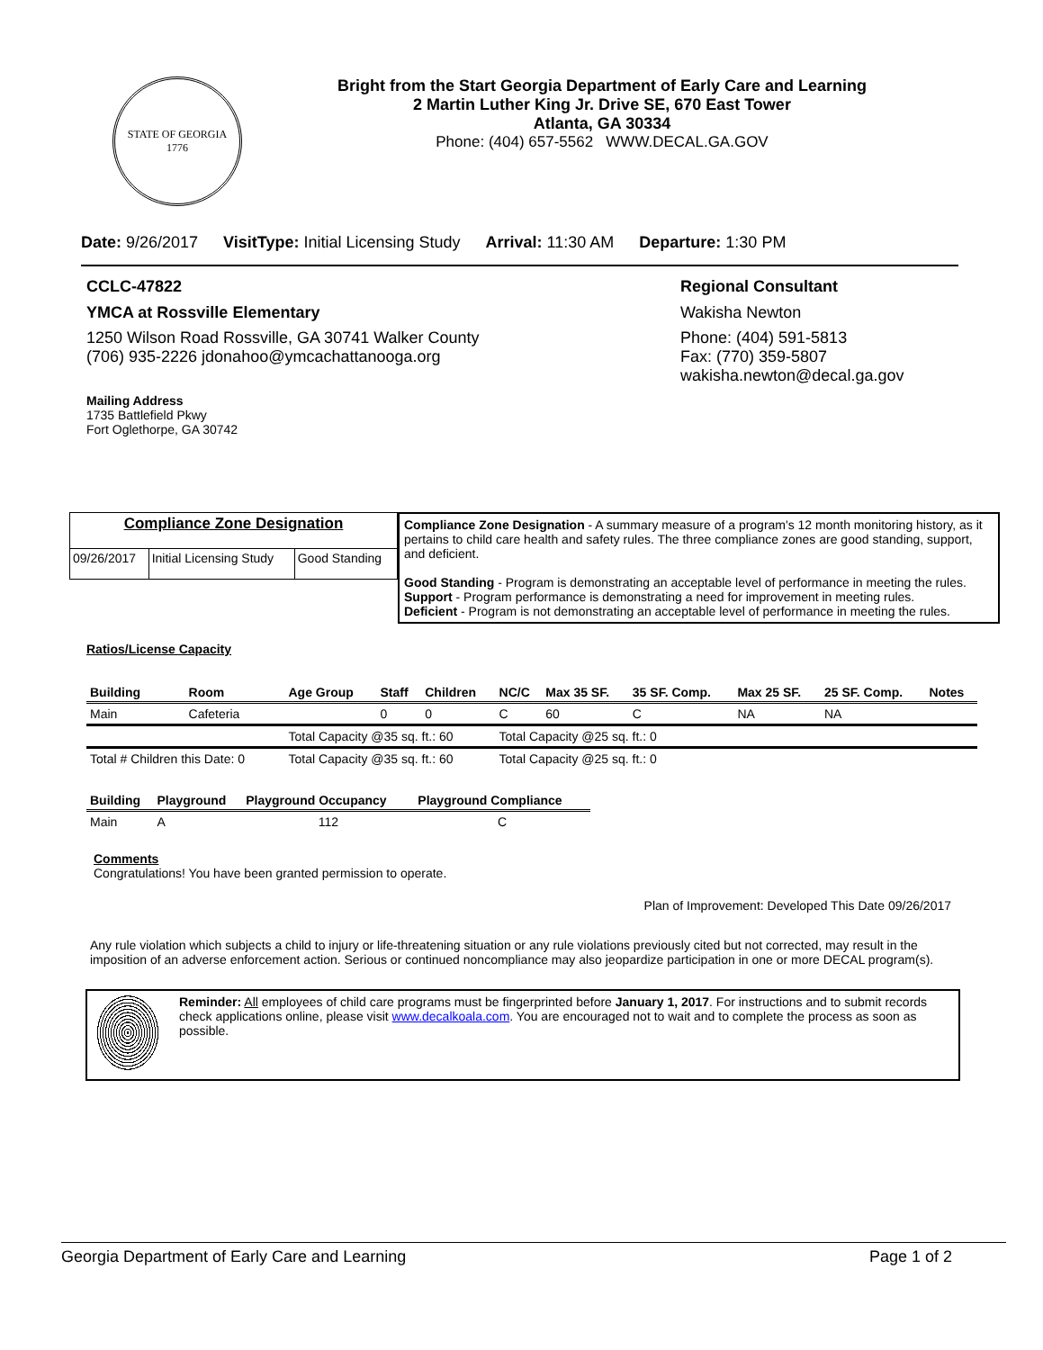STATE OF GEORGIA
1776
Bright from the Start Georgia Department of Early Care and Learning
2 Martin Luther King Jr. Drive SE, 670 East Tower
Atlanta, GA 30334
Phone: (404) 657-5562 WWW.DECAL.GA.GOV
Date: 9/26/2017 VisitType: Initial Licensing Study Arrival: 11:30 AM Departure: 1:30 PM
CCLC-47822
YMCA at Rossville Elementary
1250 Wilson Road Rossville, GA 30741 Walker County
(706) 935-2226 jdonahoo@ymcachattanooga.org
Mailing Address
1735 Battlefield Pkwy
Fort Oglethorpe, GA 30742
Regional Consultant
Wakisha Newton
Phone: (404) 591-5813
Fax: (770) 359-5807
wakisha.newton@decal.ga.gov
| Compliance Zone Designation | | |
| 09/26/2017 | Initial Licensing Study | Good Standing |
Compliance Zone Designation - A summary measure of a program's 12 month monitoring history, as it pertains to child care health and safety rules. The three compliance zones are good standing, support, and deficient.
Good Standing - Program is demonstrating an acceptable level of performance in meeting the rules.
Support - Program performance is demonstrating a need for improvement in meeting rules.
Deficient - Program is not demonstrating an acceptable level of performance in meeting the rules.
Ratios/License Capacity
| Building | Room | Age Group | Staff | Children | NC/C | Max 35 SF. | 35 SF. Comp. | Max 25 SF. | 25 SF. Comp. | Notes |
| --- | --- | --- | --- | --- | --- | --- | --- | --- | --- | --- |
| Main | Cafeteria | | 0 | 0 | C | 60 | C | NA | NA | |
| | | Total Capacity @35 sq. ft.: 60 | | | Total Capacity @25 sq. ft.: 0 | | | | | |
| Total # Children this Date: 0 | | Total Capacity @35 sq. ft.: 60 | | | Total Capacity @25 sq. ft.: 0 | | | | | |
| Building | Playground | Playground Occupancy | Playground Compliance |
| --- | --- | --- | --- |
| Main | A | 112 | C |
Comments
Congratulations! You have been granted permission to operate.
Plan of Improvement: Developed This Date 09/26/2017
Any rule violation which subjects a child to injury or life-threatening situation or any rule violations previously cited but not corrected, may result in the imposition of an adverse enforcement action. Serious or continued noncompliance may also jeopardize participation in one or more DECAL program(s).
Reminder: All employees of child care programs must be fingerprinted before January 1, 2017. For instructions and to submit records check applications online, please visit www.decalkoala.com. You are encouraged not to wait and to complete the process as soon as possible.
Georgia Department of Early Care and Learning Page 1 of 2